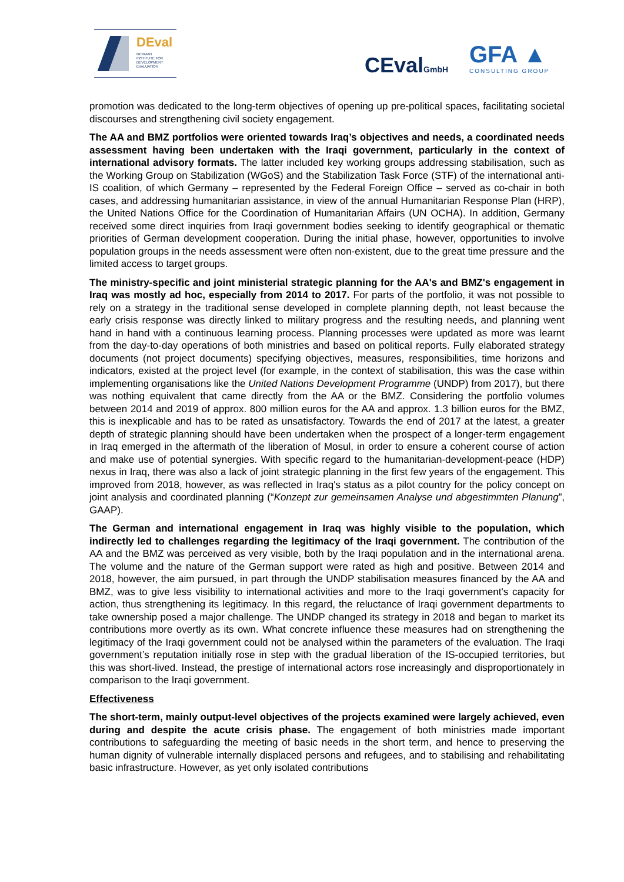DEval
GERMAN
INSTITUTE FOR
DEVELOPMENT
EVALUATION
CEvalGmbH
GFA ▲
CONSULTING GROUP
promotion was dedicated to the long-term objectives of opening up pre-political spaces, facilitating societal discourses and strengthening civil society engagement.
The AA and BMZ portfolios were oriented towards Iraq’s objectives and needs, a coordinated needs assessment having been undertaken with the Iraqi government, particularly in the context of international advisory formats. The latter included key working groups addressing stabilisation, such as the Working Group on Stabilization (WGoS) and the Stabilization Task Force (STF) of the international anti-IS coalition, of which Germany – represented by the Federal Foreign Office – served as co-chair in both cases, and addressing humanitarian assistance, in view of the annual Humanitarian Response Plan (HRP), the United Nations Office for the Coordination of Humanitarian Affairs (UN OCHA). In addition, Germany received some direct inquiries from Iraqi government bodies seeking to identify geographical or thematic priorities of German development cooperation. During the initial phase, however, opportunities to involve population groups in the needs assessment were often non-existent, due to the great time pressure and the limited access to target groups.
The ministry-specific and joint ministerial strategic planning for the AA's and BMZ's engagement in Iraq was mostly ad hoc, especially from 2014 to 2017. For parts of the portfolio, it was not possible to rely on a strategy in the traditional sense developed in complete planning depth, not least because the early crisis response was directly linked to military progress and the resulting needs, and planning went hand in hand with a continuous learning process. Planning processes were updated as more was learnt from the day-to-day operations of both ministries and based on political reports. Fully elaborated strategy documents (not project documents) specifying objectives, measures, responsibilities, time horizons and indicators, existed at the project level (for example, in the context of stabilisation, this was the case within implementing organisations like the United Nations Development Programme (UNDP) from 2017), but there was nothing equivalent that came directly from the AA or the BMZ. Considering the portfolio volumes between 2014 and 2019 of approx. 800 million euros for the AA and approx. 1.3 billion euros for the BMZ, this is inexplicable and has to be rated as unsatisfactory. Towards the end of 2017 at the latest, a greater depth of strategic planning should have been undertaken when the prospect of a longer-term engagement in Iraq emerged in the aftermath of the liberation of Mosul, in order to ensure a coherent course of action and make use of potential synergies. With specific regard to the humanitarian-development-peace (HDP) nexus in Iraq, there was also a lack of joint strategic planning in the first few years of the engagement. This improved from 2018, however, as was reflected in Iraq's status as a pilot country for the policy concept on joint analysis and coordinated planning (“Konzept zur gemeinsamen Analyse und abgestimmten Planung”, GAAP).
The German and international engagement in Iraq was highly visible to the population, which indirectly led to challenges regarding the legitimacy of the Iraqi government. The contribution of the AA and the BMZ was perceived as very visible, both by the Iraqi population and in the international arena. The volume and the nature of the German support were rated as high and positive. Between 2014 and 2018, however, the aim pursued, in part through the UNDP stabilisation measures financed by the AA and BMZ, was to give less visibility to international activities and more to the Iraqi government's capacity for action, thus strengthening its legitimacy. In this regard, the reluctance of Iraqi government departments to take ownership posed a major challenge. The UNDP changed its strategy in 2018 and began to market its contributions more overtly as its own. What concrete influence these measures had on strengthening the legitimacy of the Iraqi government could not be analysed within the parameters of the evaluation. The Iraqi government’s reputation initially rose in step with the gradual liberation of the IS-occupied territories, but this was short-lived. Instead, the prestige of international actors rose increasingly and disproportionately in comparison to the Iraqi government.
Effectiveness
The short-term, mainly output-level objectives of the projects examined were largely achieved, even during and despite the acute crisis phase. The engagement of both ministries made important contributions to safeguarding the meeting of basic needs in the short term, and hence to preserving the human dignity of vulnerable internally displaced persons and refugees, and to stabilising and rehabilitating basic infrastructure. However, as yet only isolated contributions